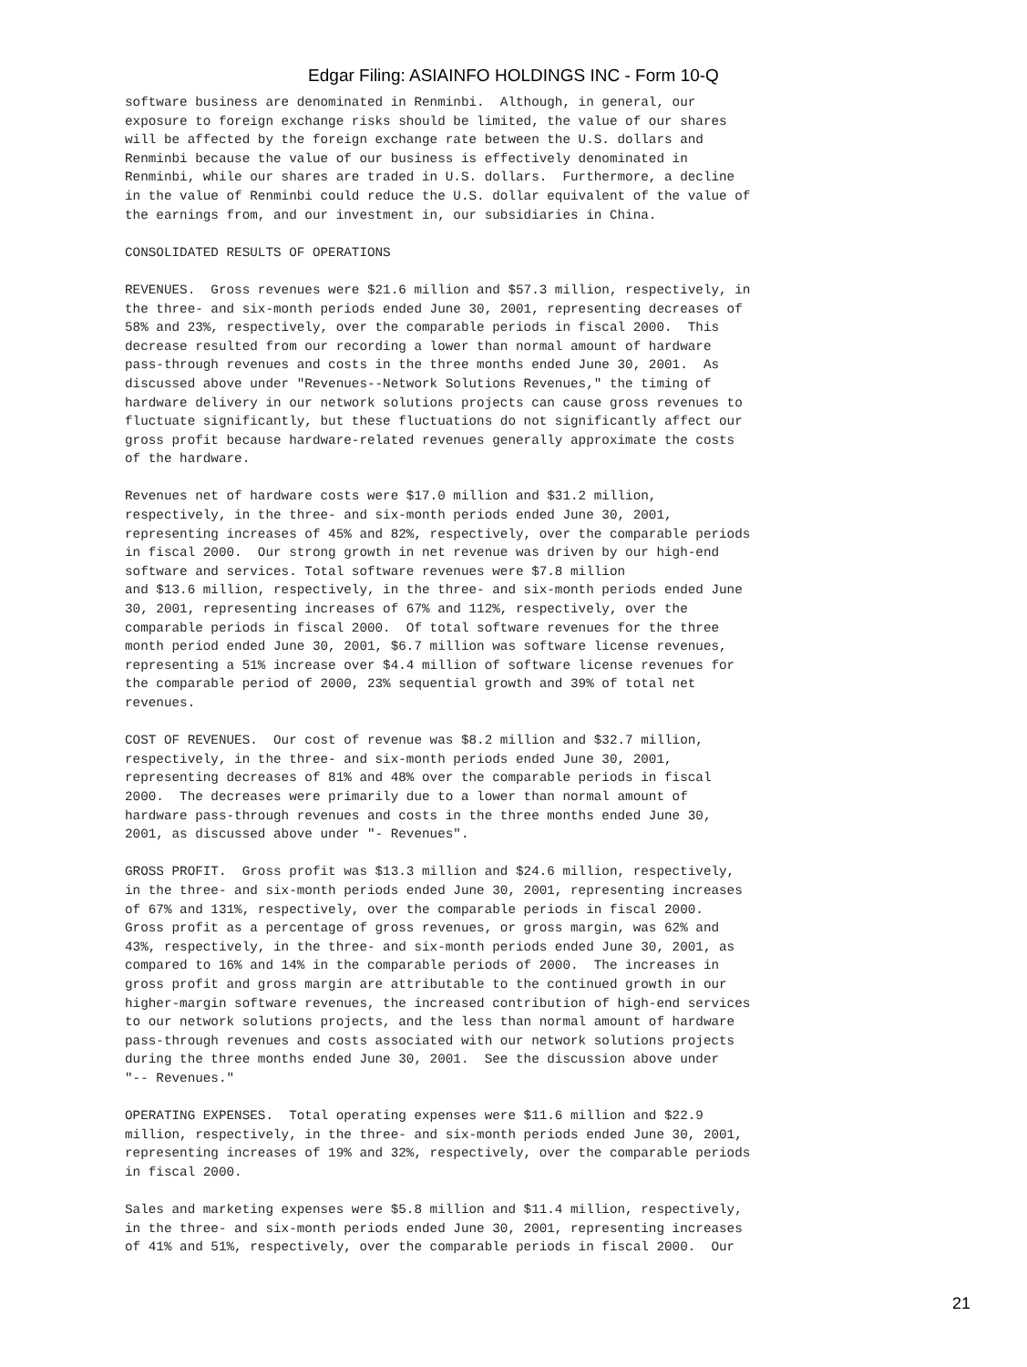Edgar Filing: ASIAINFO HOLDINGS INC - Form 10-Q
software business are denominated in Renminbi.  Although, in general, our
exposure to foreign exchange risks should be limited, the value of our shares
will be affected by the foreign exchange rate between the U.S. dollars and
Renminbi because the value of our business is effectively denominated in
Renminbi, while our shares are traded in U.S. dollars.  Furthermore, a decline
in the value of Renminbi could reduce the U.S. dollar equivalent of the value of
the earnings from, and our investment in, our subsidiaries in China.

CONSOLIDATED RESULTS OF OPERATIONS

REVENUES.  Gross revenues were $21.6 million and $57.3 million, respectively, in
the three- and six-month periods ended June 30, 2001, representing decreases of
58% and 23%, respectively, over the comparable periods in fiscal 2000.  This
decrease resulted from our recording a lower than normal amount of hardware
pass-through revenues and costs in the three months ended June 30, 2001.  As
discussed above under "Revenues--Network Solutions Revenues," the timing of
hardware delivery in our network solutions projects can cause gross revenues to
fluctuate significantly, but these fluctuations do not significantly affect our
gross profit because hardware-related revenues generally approximate the costs
of the hardware.

Revenues net of hardware costs were $17.0 million and $31.2 million,
respectively, in the three- and six-month periods ended June 30, 2001,
representing increases of 45% and 82%, respectively, over the comparable periods
in fiscal 2000.  Our strong growth in net revenue was driven by our high-end
software and services. Total software revenues were $7.8 million
and $13.6 million, respectively, in the three- and six-month periods ended June
30, 2001, representing increases of 67% and 112%, respectively, over the
comparable periods in fiscal 2000.  Of total software revenues for the three
month period ended June 30, 2001, $6.7 million was software license revenues,
representing a 51% increase over $4.4 million of software license revenues for
the comparable period of 2000, 23% sequential growth and 39% of total net
revenues.

COST OF REVENUES.  Our cost of revenue was $8.2 million and $32.7 million,
respectively, in the three- and six-month periods ended June 30, 2001,
representing decreases of 81% and 48% over the comparable periods in fiscal
2000.  The decreases were primarily due to a lower than normal amount of
hardware pass-through revenues and costs in the three months ended June 30,
2001, as discussed above under "- Revenues".

GROSS PROFIT.  Gross profit was $13.3 million and $24.6 million, respectively,
in the three- and six-month periods ended June 30, 2001, representing increases
of 67% and 131%, respectively, over the comparable periods in fiscal 2000.
Gross profit as a percentage of gross revenues, or gross margin, was 62% and
43%, respectively, in the three- and six-month periods ended June 30, 2001, as
compared to 16% and 14% in the comparable periods of 2000.  The increases in
gross profit and gross margin are attributable to the continued growth in our
higher-margin software revenues, the increased contribution of high-end services
to our network solutions projects, and the less than normal amount of hardware
pass-through revenues and costs associated with our network solutions projects
during the three months ended June 30, 2001.  See the discussion above under
"-- Revenues."

OPERATING EXPENSES.  Total operating expenses were $11.6 million and $22.9
million, respectively, in the three- and six-month periods ended June 30, 2001,
representing increases of 19% and 32%, respectively, over the comparable periods
in fiscal 2000.

Sales and marketing expenses were $5.8 million and $11.4 million, respectively,
in the three- and six-month periods ended June 30, 2001, representing increases
of 41% and 51%, respectively, over the comparable periods in fiscal 2000.  Our
21